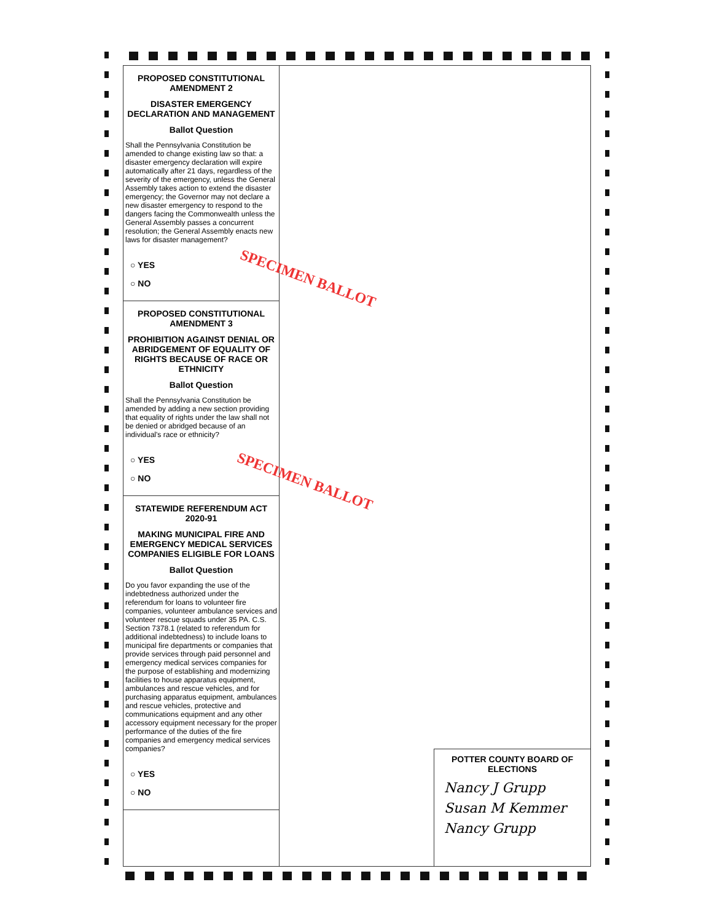PROPOSED CONSTITUTIONAL AMENDMENT 2
DISASTER EMERGENCY DECLARATION AND MANAGEMENT
Ballot Question
Shall the Pennsylvania Constitution be amended to change existing law so that: a disaster emergency declaration will expire automatically after 21 days, regardless of the severity of the emergency, unless the General Assembly takes action to extend the disaster emergency; the Governor may not declare a new disaster emergency to respond to the dangers facing the Commonwealth unless the General Assembly passes a concurrent resolution; the General Assembly enacts new laws for disaster management?
○ YES
○ NO
PROPOSED CONSTITUTIONAL AMENDMENT 3
PROHIBITION AGAINST DENIAL OR ABRIDGEMENT OF EQUALITY OF RIGHTS BECAUSE OF RACE OR ETHNICITY
Ballot Question
Shall the Pennsylvania Constitution be amended by adding a new section providing that equality of rights under the law shall not be denied or abridged because of an individual's race or ethnicity?
○ YES
○ NO
STATEWIDE REFERENDUM ACT 2020-91
MAKING MUNICIPAL FIRE AND EMERGENCY MEDICAL SERVICES COMPANIES ELIGIBLE FOR LOANS
Ballot Question
Do you favor expanding the use of the indebtedness authorized under the referendum for loans to volunteer fire companies, volunteer ambulance services and volunteer rescue squads under 35 PA. C.S. Section 7378.1 (related to referendum for additional indebtedness) to include loans to municipal fire departments or companies that provide services through paid personnel and emergency medical services companies for the purpose of establishing and modernizing facilities to house apparatus equipment, ambulances and rescue vehicles, and for purchasing apparatus equipment, ambulances and rescue vehicles, protective and communications equipment and any other accessory equipment necessary for the proper performance of the duties of the fire companies and emergency medical services companies?
○ YES
○ NO
POTTER COUNTY BOARD OF ELECTIONS
Nancy J Grupp
Susan M Kemmer
Nancy Grupp
SPECIMEN BALLOT
SPECIMEN BALLOT